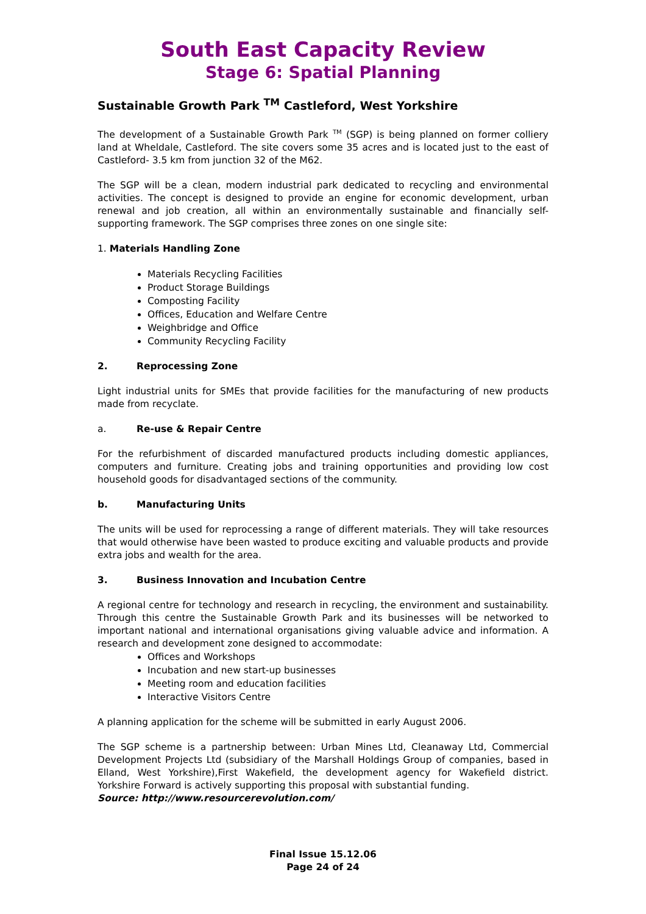South East Capacity Review
Stage 6: Spatial Planning
Sustainable Growth Park <sup>TM</sup> Castleford, West Yorkshire
The development of a Sustainable Growth Park <sup>TM</sup> (SGP) is being planned on former colliery land at Wheldale, Castleford. The site covers some 35 acres and is located just to the east of Castleford- 3.5 km from junction 32 of the M62.
The SGP will be a clean, modern industrial park dedicated to recycling and environmental activities. The concept is designed to provide an engine for economic development, urban renewal and job creation, all within an environmentally sustainable and financially self-supporting framework. The SGP comprises three zones on one single site:
1. Materials Handling Zone
Materials Recycling Facilities
Product Storage Buildings
Composting Facility
Offices, Education and Welfare Centre
Weighbridge and Office
Community Recycling Facility
2. Reprocessing Zone
Light industrial units for SMEs that provide facilities for the manufacturing of new products made from recyclate.
a. Re-use & Repair Centre
For the refurbishment of discarded manufactured products including domestic appliances, computers and furniture. Creating jobs and training opportunities and providing low cost household goods for disadvantaged sections of the community.
b. Manufacturing Units
The units will be used for reprocessing a range of different materials. They will take resources that would otherwise have been wasted to produce exciting and valuable products and provide extra jobs and wealth for the area.
3. Business Innovation and Incubation Centre
A regional centre for technology and research in recycling, the environment and sustainability. Through this centre the Sustainable Growth Park and its businesses will be networked to important national and international organisations giving valuable advice and information. A research and development zone designed to accommodate:
Offices and Workshops
Incubation and new start-up businesses
Meeting room and education facilities
Interactive Visitors Centre
A planning application for the scheme will be submitted in early August 2006.
The SGP scheme is a partnership between: Urban Mines Ltd, Cleanaway Ltd, Commercial Development Projects Ltd (subsidiary of the Marshall Holdings Group of companies, based in Elland, West Yorkshire),First Wakefield, the development agency for Wakefield district. Yorkshire Forward is actively supporting this proposal with substantial funding.
Source: http://www.resourcerevolution.com/
Final Issue 15.12.06
Page 24 of 24